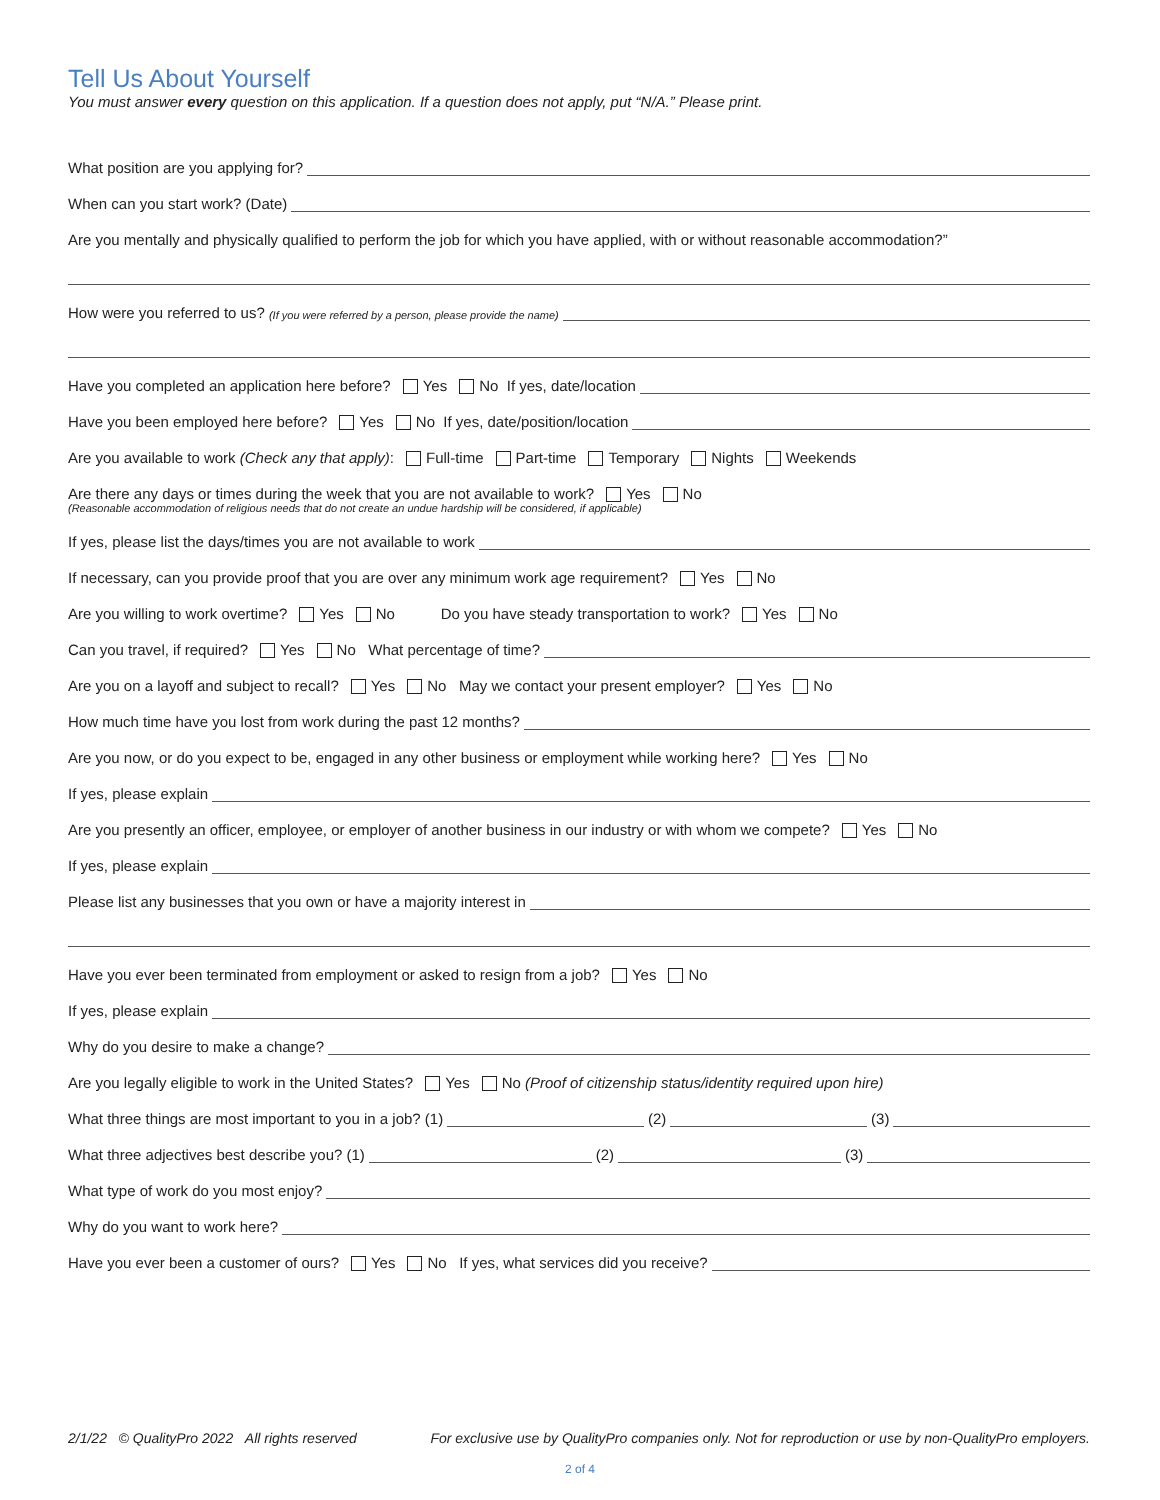Tell Us About Yourself
You must answer every question on this application. If a question does not apply, put “N/A.” Please print.
What position are you applying for?
When can you start work? (Date)
Are you mentally and physically qualified to perform the job for which you have applied, with or without reasonable accommodation?”
How were you referred to us? (If you were referred by a person, please provide the name)
Have you completed an application here before? Yes No If yes, date/location
Have you been employed here before? Yes No If yes, date/position/location
Are you available to work (Check any that apply): Full-time Part-time Temporary Nights Weekends
Are there any days or times during the week that you are not available to work? Yes No
(Reasonable accommodation of religious needs that do not create an undue hardship will be considered, if applicable)
If yes, please list the days/times you are not available to work
If necessary, can you provide proof that you are over any minimum work age requirement? Yes No
Are you willing to work overtime? Yes No Do you have steady transportation to work? Yes No
Can you travel, if required? Yes No What percentage of time?
Are you on a layoff and subject to recall? Yes No May we contact your present employer? Yes No
How much time have you lost from work during the past 12 months?
Are you now, or do you expect to be, engaged in any other business or employment while working here? Yes No
If yes, please explain
Are you presently an officer, employee, or employer of another business in our industry or with whom we compete? Yes No
If yes, please explain
Please list any businesses that you own or have a majority interest in
Have you ever been terminated from employment or asked to resign from a job? Yes No
If yes, please explain
Why do you desire to make a change?
Are you legally eligible to work in the United States? Yes No (Proof of citizenship status/identity required upon hire)
What three things are most important to you in a job? (1) (2) (3)
What three adjectives best describe you? (1) (2) (3)
What type of work do you most enjoy?
Why do you want to work here?
Have you ever been a customer of ours? Yes No If yes, what services did you receive?
2/1/22 © QualityPro 2022 All rights reserved For exclusive use by QualityPro companies only. Not for reproduction or use by non-QualityPro employers.
2 of 4